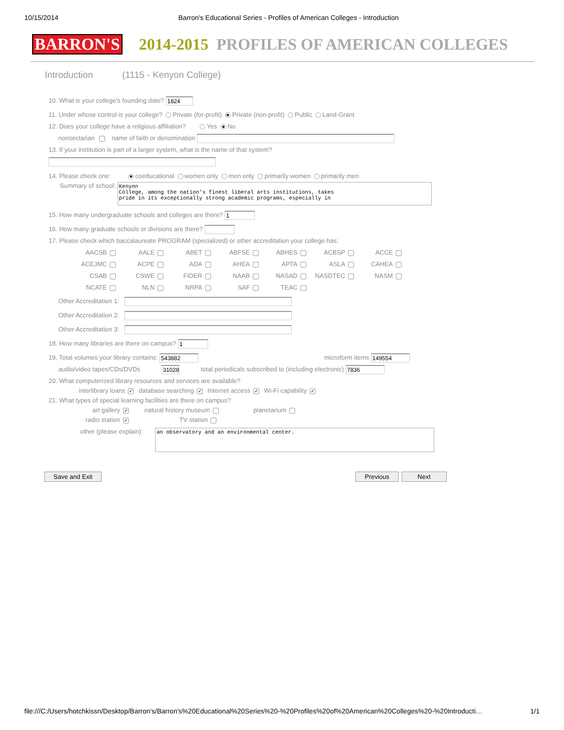10/15/2014 Barron's Educational Series - Profiles of American Colleges - Introduction
BARRON'S 2014-2015 PROFILES OF AMERICAN COLLEGES
Introduction (1115 - Kenyon College)
10. What is your college's founding date? 1824
11. Under whose control is your college? Private (for-profit) Private (non-profit) Public Land-Grant
12. Does your college have a religious affiliation? Yes No
nonsectarian name of faith or denomination
13. If your institution is part of a larger system, what is the name of that system?
14. Please check one: coeducational women only men only primarily women primarily men
Summary of school: Kenyon
College, among the nation's finest liberal arts institutions, takes
pride in its exceptionally strong academic programs, especially in
15. How many undergraduate schools and colleges are there? 1
16. How many graduate schools or divisions are there?
17. Please check which baccalaureate PROGRAM (specialized) or other accreditation your college has:
AACSB
AALE
ABET
ABFSE
ABHES
ACBSP
ACCE
ACEJMC
ACPE
ADA
AHEA
APTA
ASLA
CAHEA
CSAB
CSWE
FIDER
NAAB
NASAD
NASDTEC
NASM
NCATE
NLN
NRPA
SAF
TEAC
Other Accreditation 1:
Other Accreditation 2:
Other Accreditation 3:
18. How many libraries are there on campus? 1
19. Total volumes your library contains: 543882 microform items 149554
audio/video tapes/CDs/DVDs 31028 total periodicals subscribed to (including electronic) 7836
20. What computerized library resources and services are available?
interlibrary loans ✓ database searching ✓ Internet access ✓ Wi-Fi capability ✓
21. What types of special learning facilities are there on campus?
art gallery ✓ natural history museum planetarium
radio station ✓ TV station
other (please explain): an observatory and an environmental center.
Save and Exit Previous Next
file:///C:/Users/hotchkissn/Desktop/Barron's/Barron's%20Educational%20Series%20-%20Profiles%20of%20American%20Colleges%20-%20Introducti… 1/1